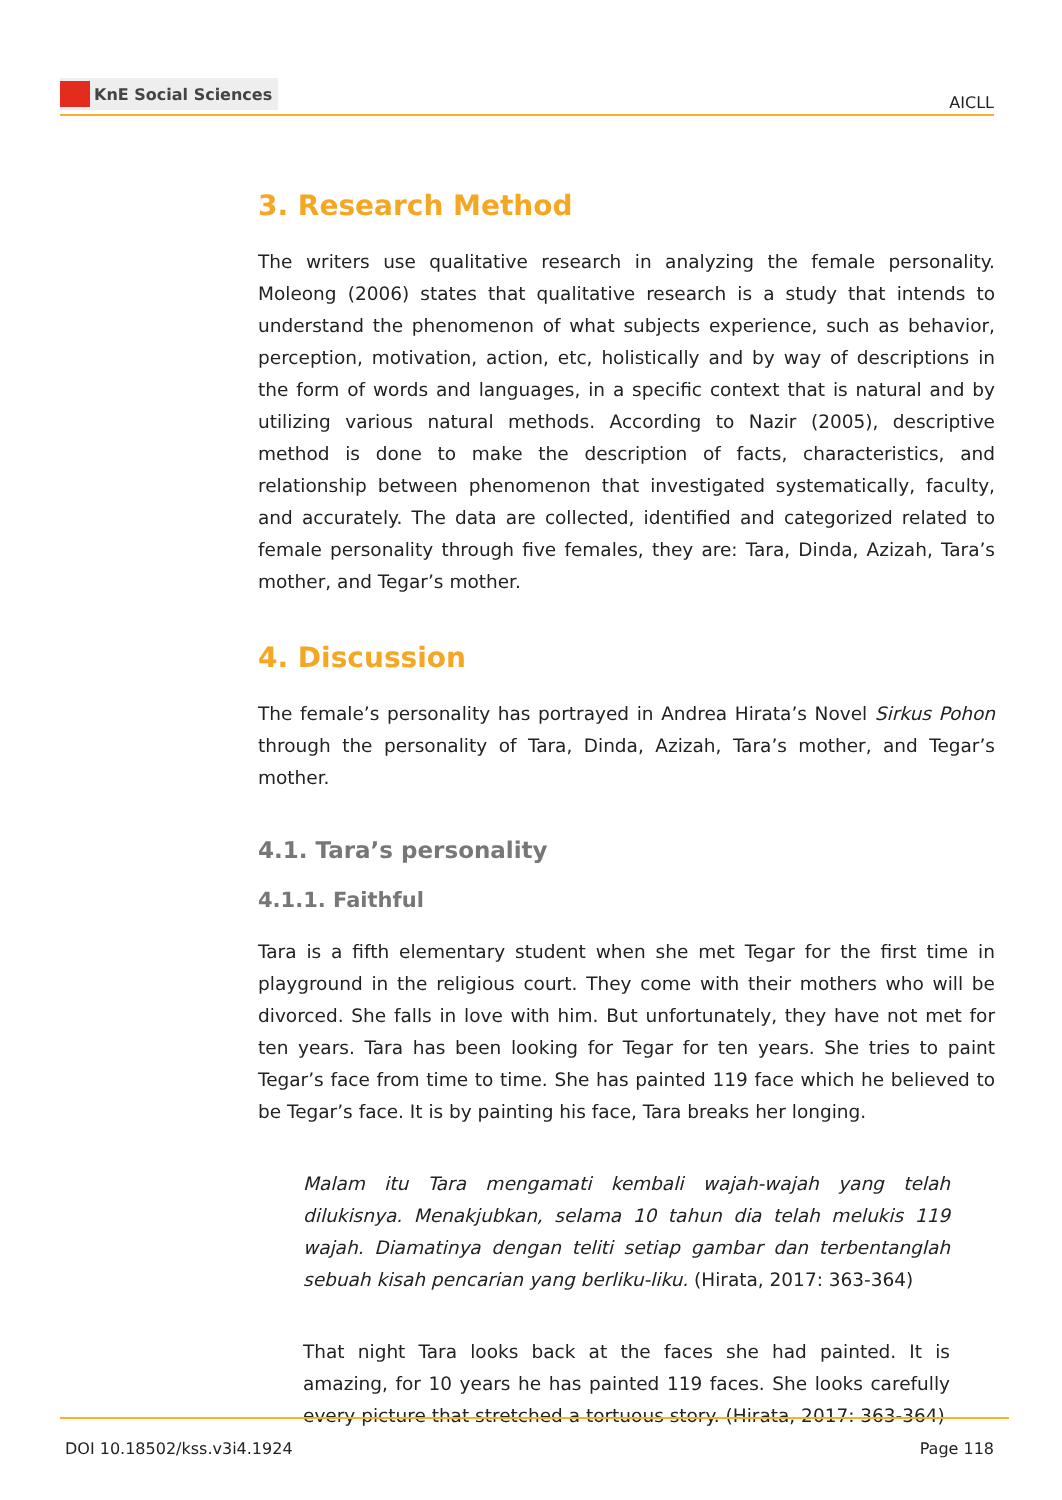KnE Social Sciences
AICLL
3. Research Method
The writers use qualitative research in analyzing the female personality. Moleong (2006) states that qualitative research is a study that intends to understand the phenomenon of what subjects experience, such as behavior, perception, motivation, action, etc, holistically and by way of descriptions in the form of words and languages, in a specific context that is natural and by utilizing various natural methods. According to Nazir (2005), descriptive method is done to make the description of facts, characteristics, and relationship between phenomenon that investigated systematically, faculty, and accurately. The data are collected, identified and categorized related to female personality through five females, they are: Tara, Dinda, Azizah, Tara’s mother, and Tegar’s mother.
4. Discussion
The female’s personality has portrayed in Andrea Hirata’s Novel Sirkus Pohon through the personality of Tara, Dinda, Azizah, Tara’s mother, and Tegar’s mother.
4.1. Tara’s personality
4.1.1. Faithful
Tara is a fifth elementary student when she met Tegar for the first time in playground in the religious court. They come with their mothers who will be divorced. She falls in love with him. But unfortunately, they have not met for ten years. Tara has been looking for Tegar for ten years. She tries to paint Tegar’s face from time to time. She has painted 119 face which he believed to be Tegar’s face. It is by painting his face, Tara breaks her longing.
Malam itu Tara mengamati kembali wajah-wajah yang telah dilukisnya. Menakjubkan, selama 10 tahun dia telah melukis 119 wajah. Diamatinya dengan teliti setiap gambar dan terbentanglah sebuah kisah pencarian yang berliku-liku. (Hirata, 2017: 363-364)
That night Tara looks back at the faces she had painted. It is amazing, for 10 years he has painted 119 faces. She looks carefully every picture that stretched a tortuous story. (Hirata, 2017: 363-364)
DOI 10.18502/kss.v3i4.1924 Page 118